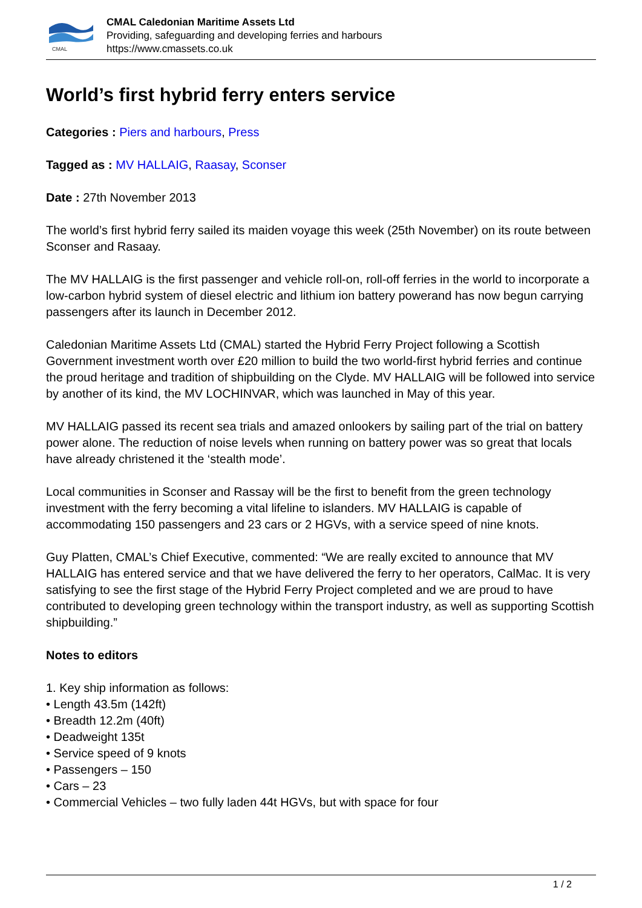CMAL
CMAL Caledonian Maritime Assets Ltd
Providing, safeguarding and developing ferries and harbours
https://www.cmassets.co.uk
World’s first hybrid ferry enters service
Categories : Piers and harbours, Press
Tagged as : MV HALLAIG, Raasay, Sconser
Date : 27th November 2013
The world’s first hybrid ferry sailed its maiden voyage this week (25th November) on its route between Sconser and Rasaay.
The MV HALLAIG is the first passenger and vehicle roll-on, roll-off ferries in the world to incorporate a low-carbon hybrid system of diesel electric and lithium ion battery powerand has now begun carrying passengers after its launch in December 2012.
Caledonian Maritime Assets Ltd (CMAL) started the Hybrid Ferry Project following a Scottish Government investment worth over £20 million to build the two world-first hybrid ferries and continue the proud heritage and tradition of shipbuilding on the Clyde. MV HALLAIG will be followed into service by another of its kind, the MV LOCHINVAR, which was launched in May of this year.
MV HALLAIG passed its recent sea trials and amazed onlookers by sailing part of the trial on battery power alone. The reduction of noise levels when running on battery power was so great that locals have already christened it the ‘stealth mode’.
Local communities in Sconser and Rassay will be the first to benefit from the green technology investment with the ferry becoming a vital lifeline to islanders. MV HALLAIG is capable of accommodating 150 passengers and 23 cars or 2 HGVs, with a service speed of nine knots.
Guy Platten, CMAL’s Chief Executive, commented: “We are really excited to announce that MV HALLAIG has entered service and that we have delivered the ferry to her operators, CalMac. It is very satisfying to see the first stage of the Hybrid Ferry Project completed and we are proud to have contributed to developing green technology within the transport industry, as well as supporting Scottish shipbuilding.”
Notes to editors
1. Key ship information as follows:
• Length 43.5m (142ft)
• Breadth 12.2m (40ft)
• Deadweight 135t
• Service speed of 9 knots
• Passengers – 150
• Cars – 23
• Commercial Vehicles – two fully laden 44t HGVs, but with space for four
1 / 2